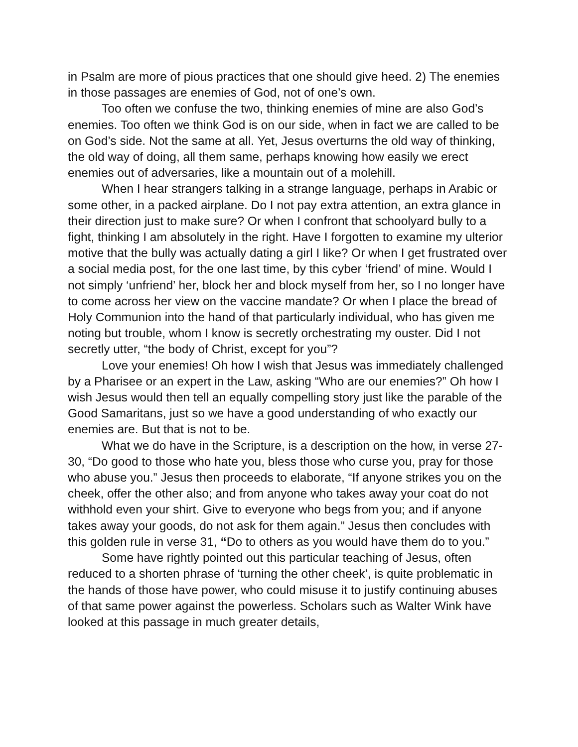in Psalm are more of pious practices that one should give heed. 2) The enemies in those passages are enemies of God, not of one’s own.
Too often we confuse the two, thinking enemies of mine are also God’s enemies. Too often we think God is on our side, when in fact we are called to be on God’s side. Not the same at all. Yet, Jesus overturns the old way of thinking, the old way of doing, all them same, perhaps knowing how easily we erect enemies out of adversaries, like a mountain out of a molehill.
When I hear strangers talking in a strange language, perhaps in Arabic or some other, in a packed airplane. Do I not pay extra attention, an extra glance in their direction just to make sure? Or when I confront that schoolyard bully to a fight, thinking I am absolutely in the right. Have I forgotten to examine my ulterior motive that the bully was actually dating a girl I like? Or when I get frustrated over a social media post, for the one last time, by this cyber ‘friend’ of mine. Would I not simply ‘unfriend’ her, block her and block myself from her, so I no longer have to come across her view on the vaccine mandate? Or when I place the bread of Holy Communion into the hand of that particularly individual, who has given me noting but trouble, whom I know is secretly orchestrating my ouster. Did I not secretly utter, “the body of Christ, except for you”?
Love your enemies! Oh how I wish that Jesus was immediately challenged by a Pharisee or an expert in the Law, asking “Who are our enemies?” Oh how I wish Jesus would then tell an equally compelling story just like the parable of the Good Samaritans, just so we have a good understanding of who exactly our enemies are. But that is not to be.
What we do have in the Scripture, is a description on the how, in verse 27-30, “Do good to those who hate you, bless those who curse you, pray for those who abuse you.” Jesus then proceeds to elaborate, “If anyone strikes you on the cheek, offer the other also; and from anyone who takes away your coat do not withhold even your shirt. Give to everyone who begs from you; and if anyone takes away your goods, do not ask for them again.” Jesus then concludes with this golden rule in verse 31, “Do to others as you would have them do to you.”
Some have rightly pointed out this particular teaching of Jesus, often reduced to a shorten phrase of ‘turning the other cheek’, is quite problematic in the hands of those have power, who could misuse it to justify continuing abuses of that same power against the powerless. Scholars such as Walter Wink have looked at this passage in much greater details,